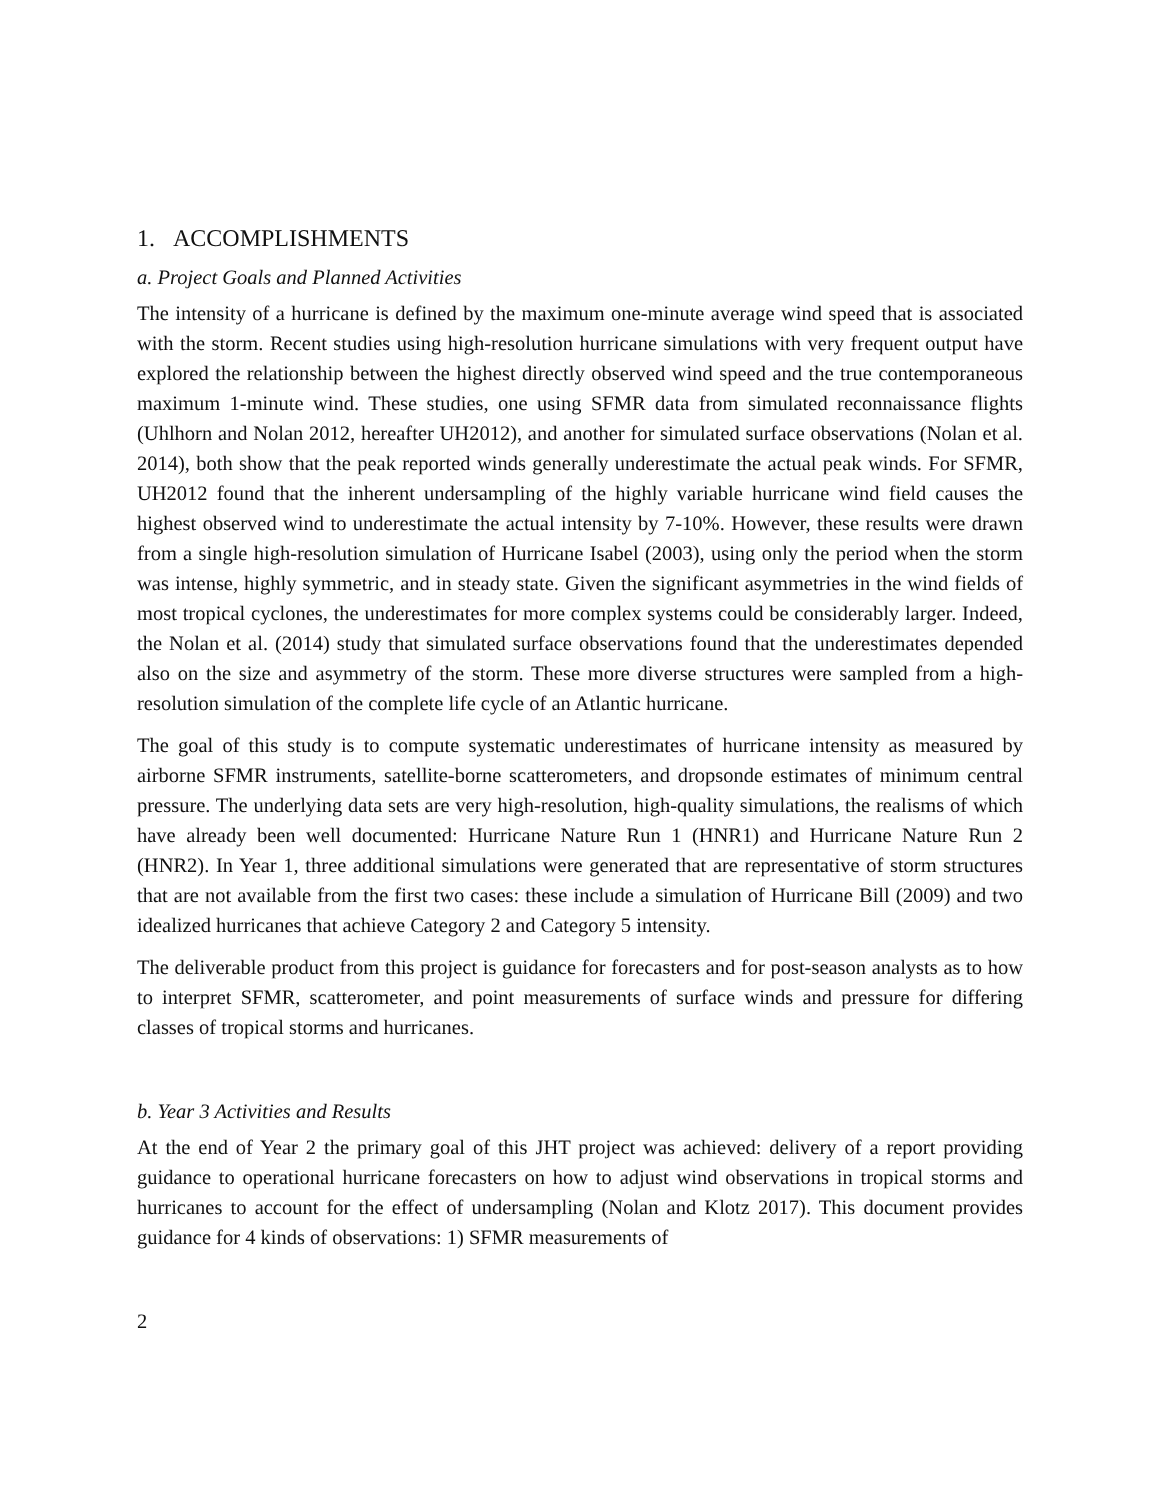1. ACCOMPLISHMENTS
a. Project Goals and Planned Activities
The intensity of a hurricane is defined by the maximum one-minute average wind speed that is associated with the storm. Recent studies using high-resolution hurricane simulations with very frequent output have explored the relationship between the highest directly observed wind speed and the true contemporaneous maximum 1-minute wind. These studies, one using SFMR data from simulated reconnaissance flights (Uhlhorn and Nolan 2012, hereafter UH2012), and another for simulated surface observations (Nolan et al. 2014), both show that the peak reported winds generally underestimate the actual peak winds. For SFMR, UH2012 found that the inherent undersampling of the highly variable hurricane wind field causes the highest observed wind to underestimate the actual intensity by 7-10%. However, these results were drawn from a single high-resolution simulation of Hurricane Isabel (2003), using only the period when the storm was intense, highly symmetric, and in steady state. Given the significant asymmetries in the wind fields of most tropical cyclones, the underestimates for more complex systems could be considerably larger. Indeed, the Nolan et al. (2014) study that simulated surface observations found that the underestimates depended also on the size and asymmetry of the storm. These more diverse structures were sampled from a high-resolution simulation of the complete life cycle of an Atlantic hurricane.
The goal of this study is to compute systematic underestimates of hurricane intensity as measured by airborne SFMR instruments, satellite-borne scatterometers, and dropsonde estimates of minimum central pressure. The underlying data sets are very high-resolution, high-quality simulations, the realisms of which have already been well documented: Hurricane Nature Run 1 (HNR1) and Hurricane Nature Run 2 (HNR2). In Year 1, three additional simulations were generated that are representative of storm structures that are not available from the first two cases: these include a simulation of Hurricane Bill (2009) and two idealized hurricanes that achieve Category 2 and Category 5 intensity.
The deliverable product from this project is guidance for forecasters and for post-season analysts as to how to interpret SFMR, scatterometer, and point measurements of surface winds and pressure for differing classes of tropical storms and hurricanes.
b. Year 3 Activities and Results
At the end of Year 2 the primary goal of this JHT project was achieved: delivery of a report providing guidance to operational hurricane forecasters on how to adjust wind observations in tropical storms and hurricanes to account for the effect of undersampling (Nolan and Klotz 2017). This document provides guidance for 4 kinds of observations: 1) SFMR measurements of
2